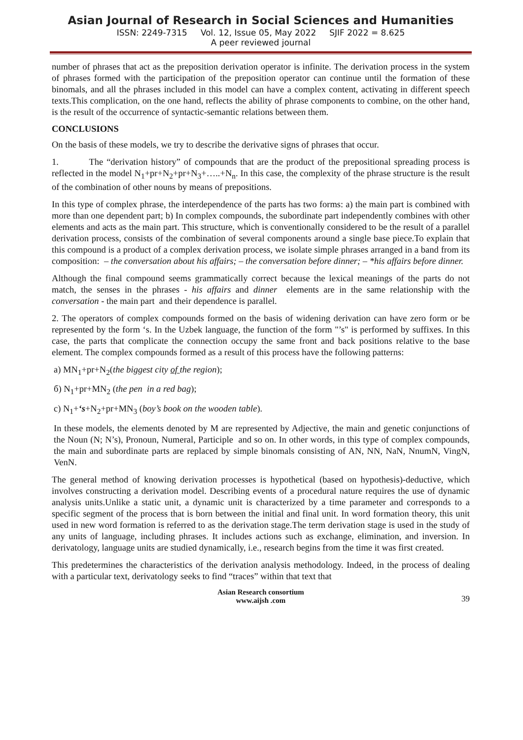Asian Journal of Research in Social Sciences and Humanities
ISSN: 2249-7315 Vol. 12, Issue 05, May 2022 SJIF 2022 = 8.625
A peer reviewed journal
number of phrases that act as the preposition derivation operator is infinite. The derivation process in the system of phrases formed with the participation of the preposition operator can continue until the formation of these binomals, and all the phrases included in this model can have a complex content, activating in different speech texts.This complication, on the one hand, reflects the ability of phrase components to combine, on the other hand, is the result of the occurrence of syntactic-semantic relations between them.
CONCLUSIONS
On the basis of these models, we try to describe the derivative signs of phrases that occur.
1. The “derivation history” of compounds that are the product of the prepositional spreading process is reflected in the model N<sub>1</sub>+pr+N<sub>2</sub>+pr+N<sub>3</sub>+…..+N<sub>n</sub>. In this case, the complexity of the phrase structure is the result of the combination of other nouns by means of prepositions.
In this type of complex phrase, the interdependence of the parts has two forms: a) the main part is combined with more than one dependent part; b) In complex compounds, the subordinate part independently combines with other elements and acts as the main part. This structure, which is conventionally considered to be the result of a parallel derivation process, consists of the combination of several components around a single base piece.To explain that this compound is a product of a complex derivation process, we isolate simple phrases arranged in a band from its composition: – the conversation about his affairs; – the conversation before dinner; – *his affairs before dinner.
Although the final compound seems grammatically correct because the lexical meanings of the parts do not match, the senses in the phrases - his affairs and dinner elements are in the same relationship with the conversation - the main part and their dependence is parallel.
2. The operators of complex compounds formed on the basis of widening derivation can have zero form or be represented by the form ‘s. In the Uzbek language, the function of the form "’s" is performed by suffixes. In this case, the parts that complicate the connection occupy the same front and back positions relative to the base element. The complex compounds formed as a result of this process have the following patterns:
a) MN<sub>1</sub>+pr+N<sub>2</sub>(the biggest city of the region);
б) N<sub>1</sub>+pr+MN<sub>2</sub> (the pen in a red bag);
c) N<sub>1</sub>+‘s+N<sub>2</sub>+pr+MN<sub>3</sub> (boy’s book on the wooden table).
In these models, the elements denoted by M are represented by Adjective, the main and genetic conjunctions of the Noun (N; N’s), Pronoun, Numeral, Participle and so on. In other words, in this type of complex compounds, the main and subordinate parts are replaced by simple binomals consisting of AN, NN, NaN, NnumN, VingN, VenN.
The general method of knowing derivation processes is hypothetical (based on hypothesis)-deductive, which involves constructing a derivation model. Describing events of a procedural nature requires the use of dynamic analysis units.Unlike a static unit, a dynamic unit is characterized by a time parameter and corresponds to a specific segment of the process that is born between the initial and final unit. In word formation theory, this unit used in new word formation is referred to as the derivation stage.The term derivation stage is used in the study of any units of language, including phrases. It includes actions such as exchange, elimination, and inversion. In derivatology, language units are studied dynamically, i.e., research begins from the time it was first created.
This predetermines the characteristics of the derivation analysis methodology. Indeed, in the process of dealing with a particular text, derivatology seeks to find “traces” within that text that
Asian Research consortium
www.aijsh .com
39